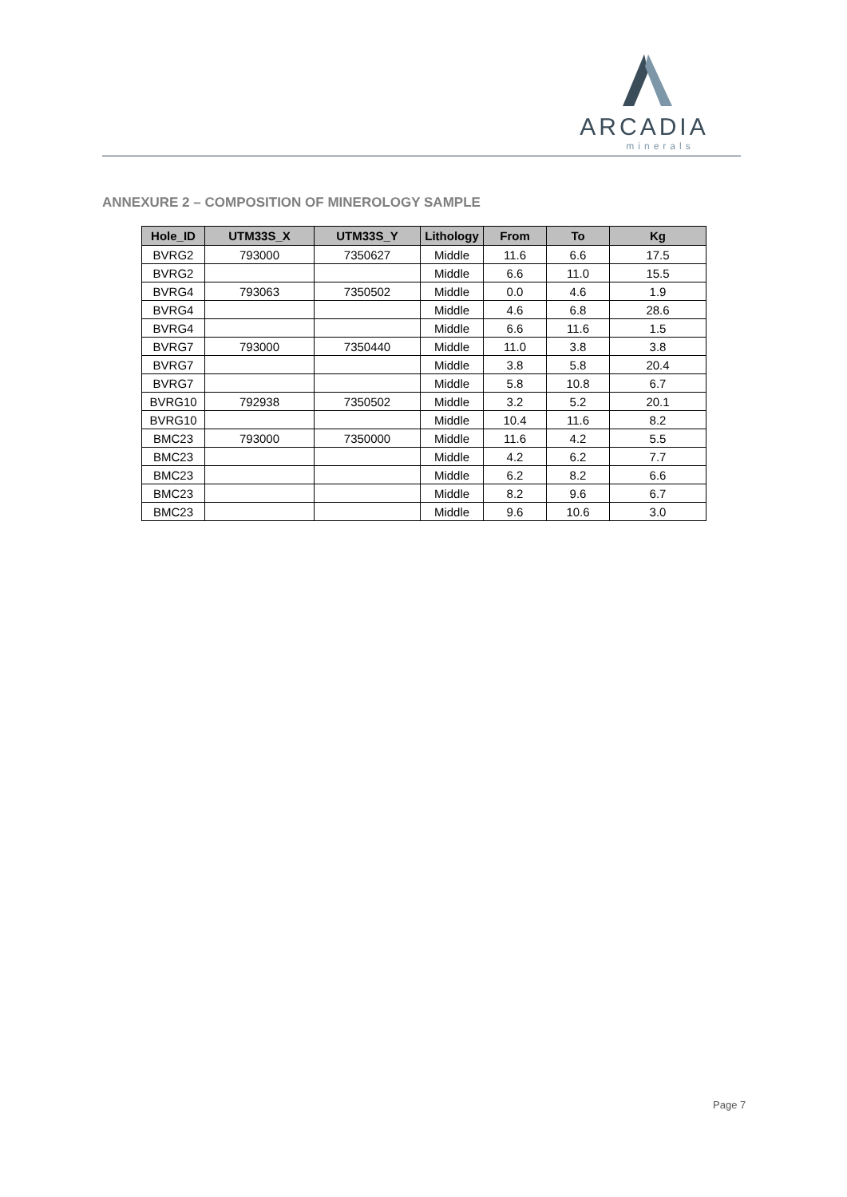ARCADIA
minerals
ANNEXURE 2 – COMPOSITION OF MINEROLOGY SAMPLE
| Hole_ID | UTM33S_X | UTM33S_Y | Lithology | From | To | Kg |
| --- | --- | --- | --- | --- | --- | --- |
| BVRG2 | 793000 | 7350627 | Middle | 11.6 | 6.6 | 17.5 |
| BVRG2 | | | Middle | 6.6 | 11.0 | 15.5 |
| BVRG4 | 793063 | 7350502 | Middle | 0.0 | 4.6 | 1.9 |
| BVRG4 | | | Middle | 4.6 | 6.8 | 28.6 |
| BVRG4 | | | Middle | 6.6 | 11.6 | 1.5 |
| BVRG7 | 793000 | 7350440 | Middle | 11.0 | 3.8 | 3.8 |
| BVRG7 | | | Middle | 3.8 | 5.8 | 20.4 |
| BVRG7 | | | Middle | 5.8 | 10.8 | 6.7 |
| BVRG10 | 792938 | 7350502 | Middle | 3.2 | 5.2 | 20.1 |
| BVRG10 | | | Middle | 10.4 | 11.6 | 8.2 |
| BMC23 | 793000 | 7350000 | Middle | 11.6 | 4.2 | 5.5 |
| BMC23 | | | Middle | 4.2 | 6.2 | 7.7 |
| BMC23 | | | Middle | 6.2 | 8.2 | 6.6 |
| BMC23 | | | Middle | 8.2 | 9.6 | 6.7 |
| BMC23 | | | Middle | 9.6 | 10.6 | 3.0 |
Page 7